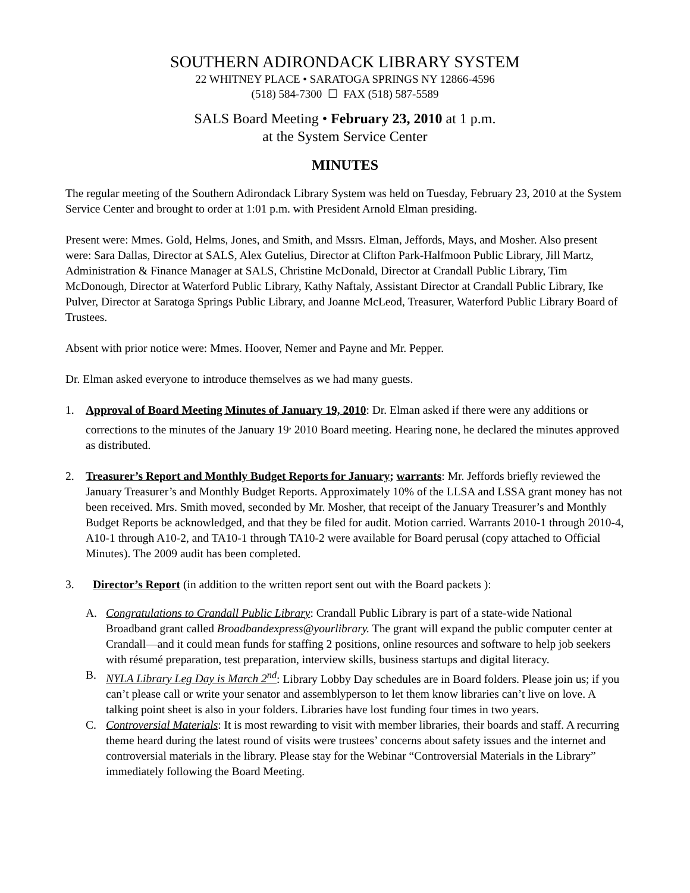SOUTHERN ADIRONDACK LIBRARY SYSTEM
22 WHITNEY PLACE • SARATOGA SPRINGS NY 12866-4596
(518) 584-7300 ☐ FAX (518) 587-5589
SALS Board Meeting • February 23, 2010 at 1 p.m.
at the System Service Center
MINUTES
The regular meeting of the Southern Adirondack Library System was held on Tuesday, February 23, 2010 at the System Service Center and brought to order at 1:01 p.m. with President Arnold Elman presiding.
Present were: Mmes. Gold, Helms, Jones, and Smith, and Mssrs. Elman, Jeffords, Mays, and Mosher. Also present were: Sara Dallas, Director at SALS, Alex Gutelius, Director at Clifton Park-Halfmoon Public Library, Jill Martz, Administration & Finance Manager at SALS, Christine McDonald, Director at Crandall Public Library, Tim McDonough, Director at Waterford Public Library, Kathy Naftaly, Assistant Director at Crandall Public Library, Ike Pulver, Director at Saratoga Springs Public Library, and Joanne McLeod, Treasurer, Waterford Public Library Board of Trustees.
Absent with prior notice were: Mmes. Hoover, Nemer and Payne and Mr. Pepper.
Dr. Elman asked everyone to introduce themselves as we had many guests.
1. Approval of Board Meeting Minutes of January 19, 2010: Dr. Elman asked if there were any additions or corrections to the minutes of the January 19<sup>,</sup> 2010 Board meeting. Hearing none, he declared the minutes approved as distributed.
2. Treasurer’s Report and Monthly Budget Reports for January; warrants: Mr. Jeffords briefly reviewed the January Treasurer’s and Monthly Budget Reports. Approximately 10% of the LLSA and LSSA grant money has not been received. Mrs. Smith moved, seconded by Mr. Mosher, that receipt of the January Treasurer’s and Monthly Budget Reports be acknowledged, and that they be filed for audit. Motion carried. Warrants 2010-1 through 2010-4, A10-1 through A10-2, and TA10-1 through TA10-2 were available for Board perusal (copy attached to Official Minutes). The 2009 audit has been completed.
3. Director’s Report (in addition to the written report sent out with the Board packets ):
A. Congratulations to Crandall Public Library: Crandall Public Library is part of a state-wide National Broadband grant called Broadbandexpress@yourlibrary. The grant will expand the public computer center at Crandall—and it could mean funds for staffing 2 positions, online resources and software to help job seekers with résumé preparation, test preparation, interview skills, business startups and digital literacy.
B. NYLA Library Leg Day is March 2<sup>nd</sup>: Library Lobby Day schedules are in Board folders. Please join us; if you can’t please call or write your senator and assemblyperson to let them know libraries can’t live on love. A talking point sheet is also in your folders. Libraries have lost funding four times in two years.
C. Controversial Materials: It is most rewarding to visit with member libraries, their boards and staff. A recurring theme heard during the latest round of visits were trustees’ concerns about safety issues and the internet and controversial materials in the library. Please stay for the Webinar “Controversial Materials in the Library” immediately following the Board Meeting.